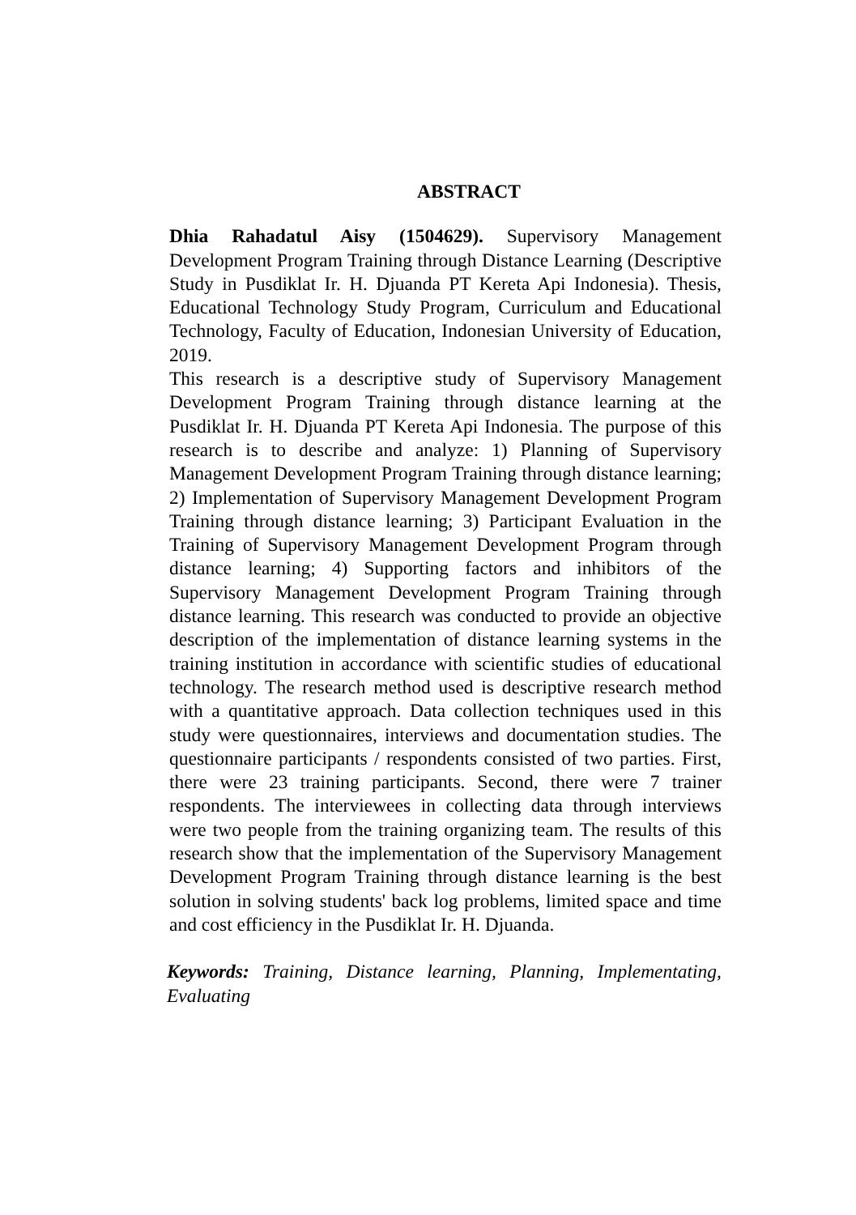ABSTRACT
Dhia Rahadatul Aisy (1504629). Supervisory Management Development Program Training through Distance Learning (Descriptive Study in Pusdiklat Ir. H. Djuanda PT Kereta Api Indonesia). Thesis, Educational Technology Study Program, Curriculum and Educational Technology, Faculty of Education, Indonesian University of Education, 2019.
This research is a descriptive study of Supervisory Management Development Program Training through distance learning at the Pusdiklat Ir. H. Djuanda PT Kereta Api Indonesia. The purpose of this research is to describe and analyze: 1) Planning of Supervisory Management Development Program Training through distance learning; 2) Implementation of Supervisory Management Development Program Training through distance learning; 3) Participant Evaluation in the Training of Supervisory Management Development Program through distance learning; 4) Supporting factors and inhibitors of the Supervisory Management Development Program Training through distance learning. This research was conducted to provide an objective description of the implementation of distance learning systems in the training institution in accordance with scientific studies of educational technology. The research method used is descriptive research method with a quantitative approach. Data collection techniques used in this study were questionnaires, interviews and documentation studies. The questionnaire participants / respondents consisted of two parties. First, there were 23 training participants. Second, there were 7 trainer respondents. The interviewees in collecting data through interviews were two people from the training organizing team. The results of this research show that the implementation of the Supervisory Management Development Program Training through distance learning is the best solution in solving students' back log problems, limited space and time and cost efficiency in the Pusdiklat Ir. H. Djuanda.
Keywords: Training, Distance learning, Planning, Implementating, Evaluating